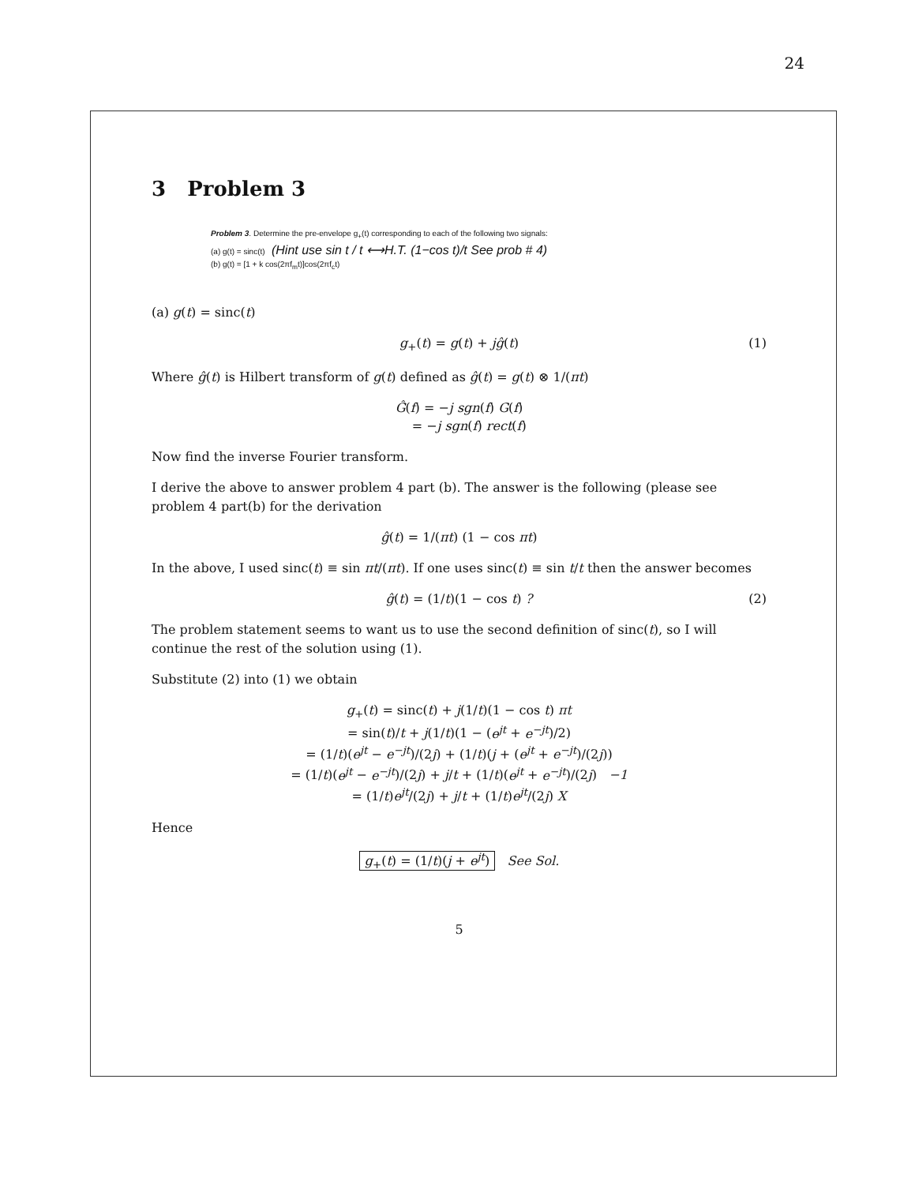24
3 Problem 3
Problem 3. Determine the pre-envelope g<sub>+</sub>(t) corresponding to each of the following two signals:
(a) g(t) = sinc(t) (Hint use sin t / t ⟷H.T. (1−cos t)/t See prob # 4)
(b) g(t) = [1 + k cos(2πf<sub>m</sub>t)]cos(2πf<sub>c</sub>t)
(a) g(t) = sinc(t)
g<sub>+</sub>(t) = g(t) + jĝ(t) (1)
Where ĝ(t) is Hilbert transform of g(t) defined as ĝ(t) = g(t) ⊗ 1/(πt)
Ĝ(f) = −j sgn(f) G(f)
= −j sgn(f) rect(f)
Now find the inverse Fourier transform.
I derive the above to answer problem 4 part (b). The answer is the following (please see problem 4 part(b) for the derivation
ĝ(t) = 1/(πt) (1 − cos πt)
In the above, I used sinc(t) ≡ sin πt/(πt). If one uses sinc(t) ≡ sin t/t then the answer becomes
ĝ(t) = (1/t)(1 − cos t) ? (2)
The problem statement seems to want us to use the second definition of sinc(t), so I will continue the rest of the solution using (1).
Substitute (2) into (1) we obtain
g<sub>+</sub>(t) = sinc(t) + j(1/t)(1 − cos t) πt
= sin(t)/t + j(1/t)(1 − (e<sup>jt</sup> + e<sup>−jt</sup>)/2)
= (1/t)(e<sup>jt</sup> − e<sup>−jt</sup>)/(2j) + (1/t)(j + (e<sup>jt</sup> + e<sup>−jt</sup>)/(2j))
= (1/t)(e<sup>jt</sup> − e<sup>−jt</sup>)/(2j) + j/t + (1/t)(e<sup>jt</sup> + e<sup>−jt</sup>)/(2j) −1
= (1/t)e<sup>jt</sup>/(2j) + j/t + (1/t)e<sup>jt</sup>/(2j) X
Hence
g<sub>+</sub>(t) = (1/t)(j + e<sup>jt</sup>) See Sol.
5